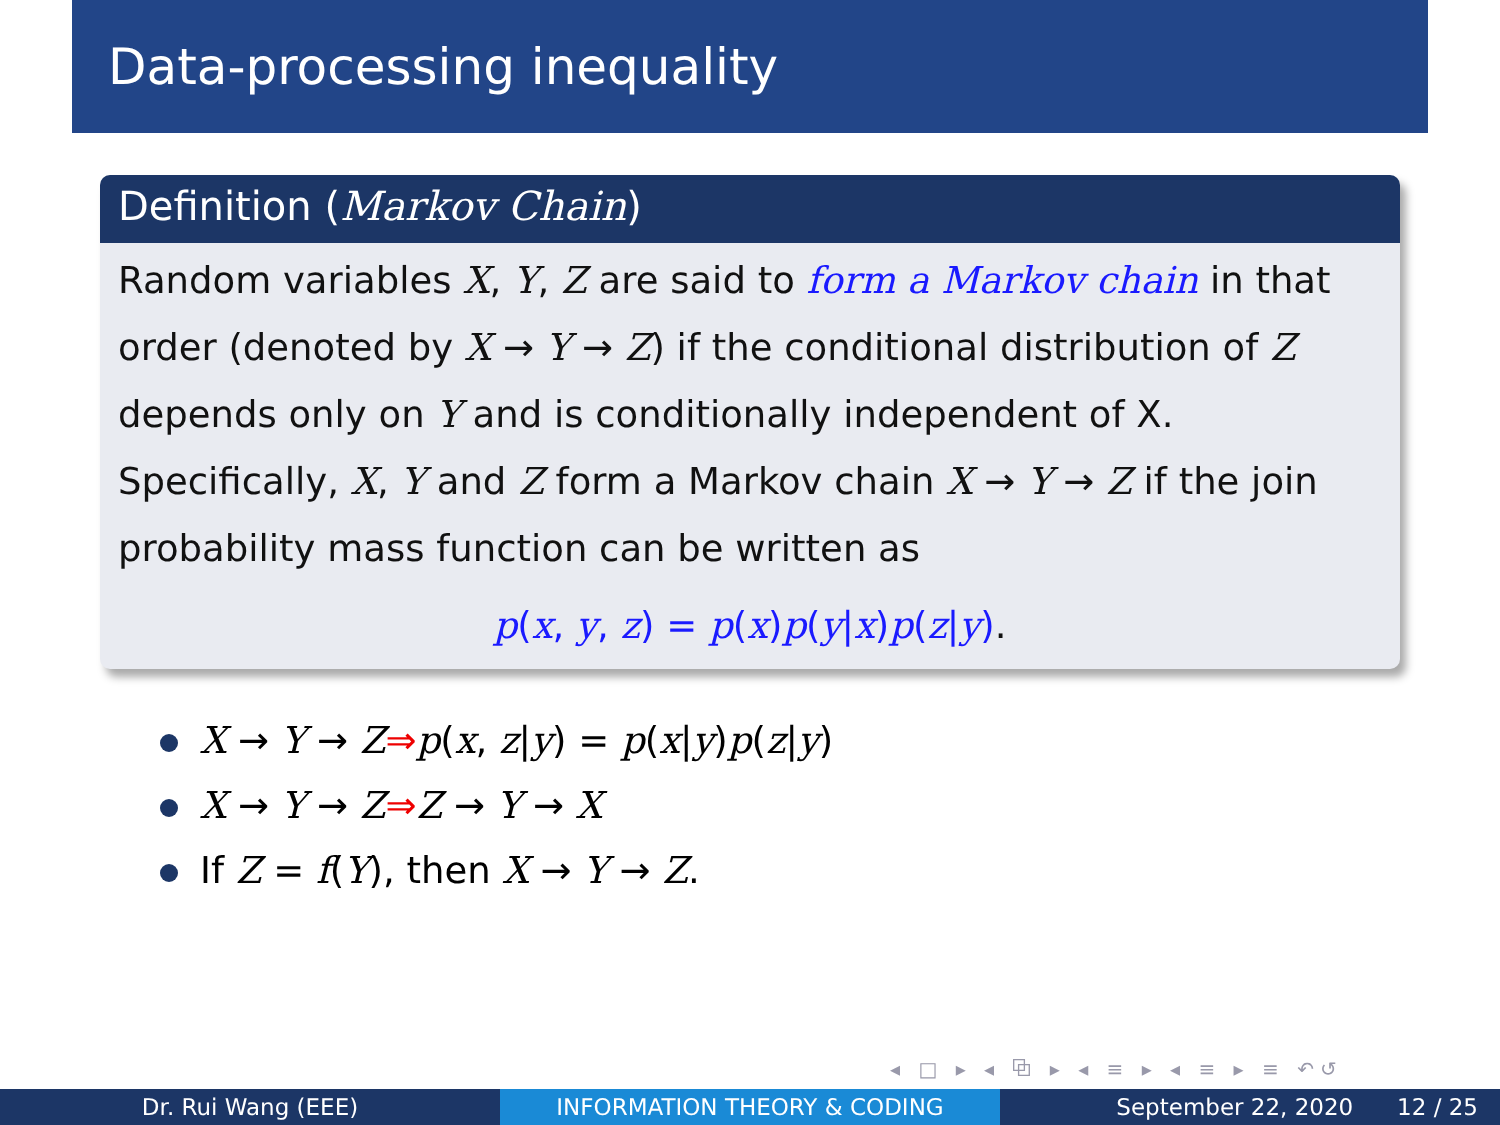Data-processing inequality
Definition (Markov Chain)
Random variables X, Y, Z are said to form a Markov chain in that order (denoted by X → Y → Z) if the conditional distribution of Z depends only on Y and is conditionally independent of X. Specifically, X, Y and Z form a Markov chain X → Y → Z if the join probability mass function can be written as
p(x, y, z) = p(x)p(y|x)p(z|y).
X → Y → Z⇒p(x, z|y) = p(x|y)p(z|y)
X → Y → Z⇒Z → Y → X
If Z = f(Y), then X → Y → Z.
◂ □ ▸ ◂ ⧉ ▸ ◂ ≡ ▸ ◂ ≡ ▸ ≡ ↶↺
Dr. Rui Wang (EEE) INFORMATION THEORY & CODING September 22, 2020 12 / 25